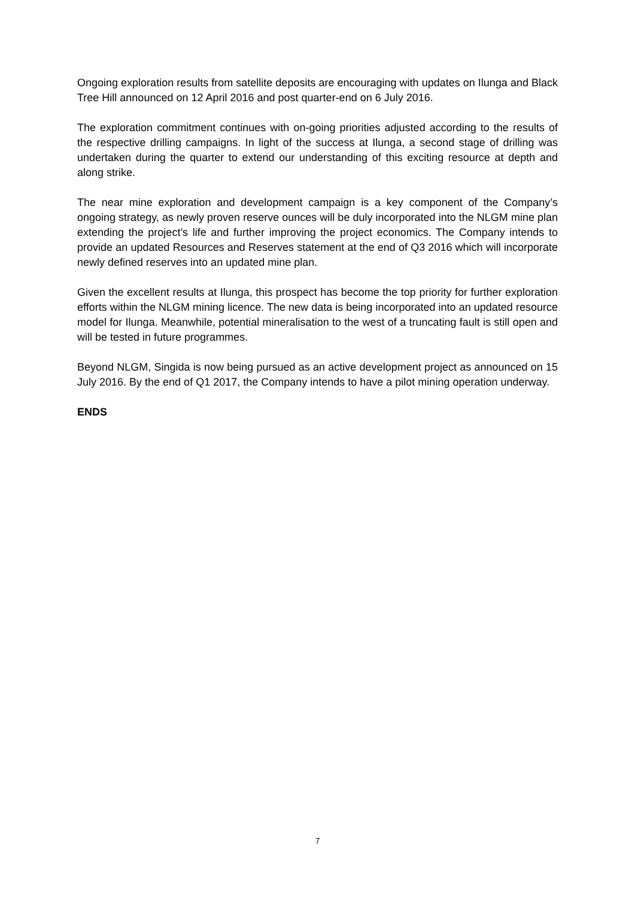Ongoing exploration results from satellite deposits are encouraging with updates on Ilunga and Black Tree Hill announced on 12 April 2016 and post quarter-end on 6 July 2016.
The exploration commitment continues with on-going priorities adjusted according to the results of the respective drilling campaigns. In light of the success at Ilunga, a second stage of drilling was undertaken during the quarter to extend our understanding of this exciting resource at depth and along strike.
The near mine exploration and development campaign is a key component of the Company’s ongoing strategy, as newly proven reserve ounces will be duly incorporated into the NLGM mine plan extending the project’s life and further improving the project economics. The Company intends to provide an updated Resources and Reserves statement at the end of Q3 2016 which will incorporate newly defined reserves into an updated mine plan.
Given the excellent results at Ilunga, this prospect has become the top priority for further exploration efforts within the NLGM mining licence. The new data is being incorporated into an updated resource model for Ilunga. Meanwhile, potential mineralisation to the west of a truncating fault is still open and will be tested in future programmes.
Beyond NLGM, Singida is now being pursued as an active development project as announced on 15 July 2016. By the end of Q1 2017, the Company intends to have a pilot mining operation underway.
ENDS
7